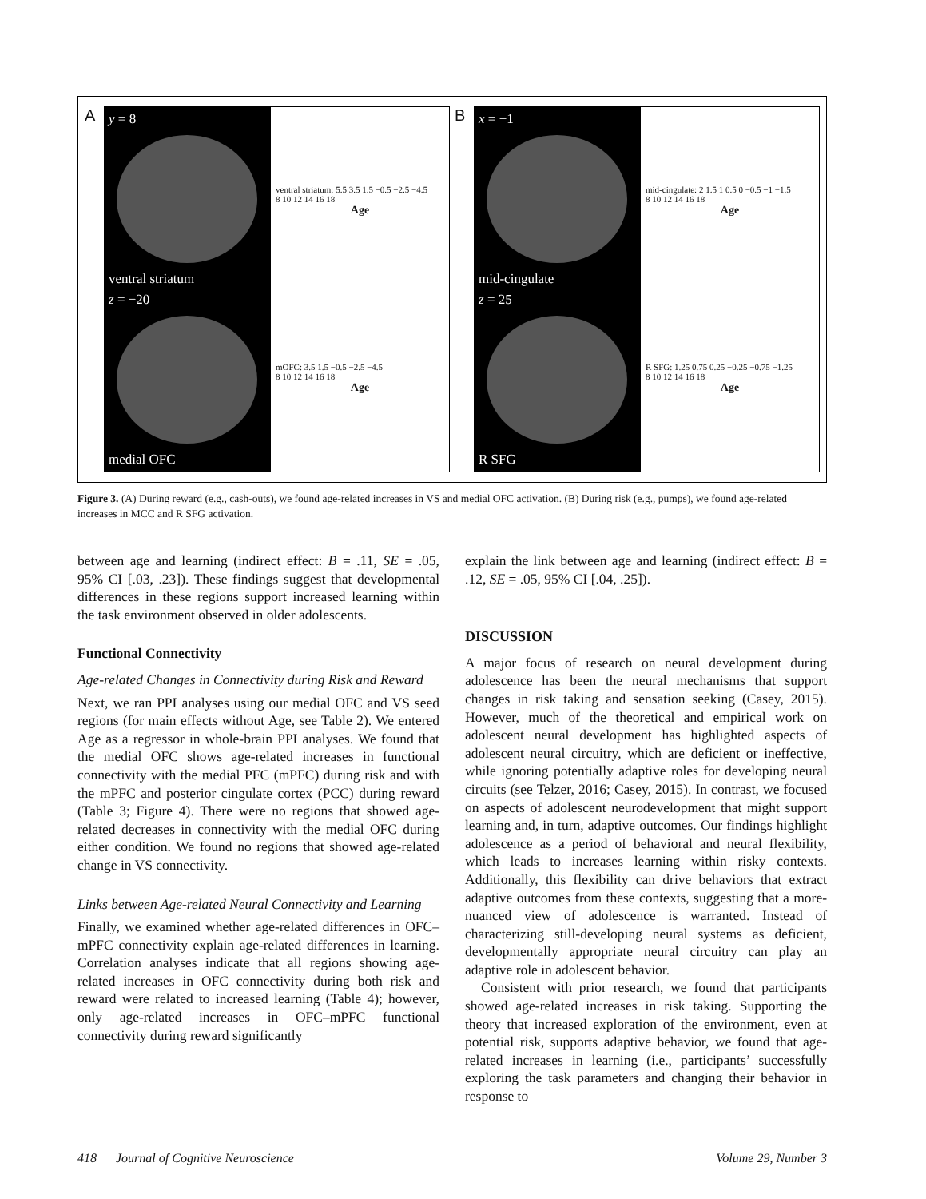A
y = 8
ventral striatum
z = −20
medial OFC
ventral striatum: 5.5 3.5 1.5 −0.5 −2.5 −4.5
8 10 12 14 16 18
Age
mOFC: 3.5 1.5 −0.5 −2.5 −4.5
8 10 12 14 16 18
Age
B
x = −1
mid-cingulate
z = 25
R SFG
mid-cingulate: 2 1.5 1 0.5 0 −0.5 −1 −1.5
8 10 12 14 16 18
Age
R SFG: 1.25 0.75 0.25 −0.25 −0.75 −1.25
8 10 12 14 16 18
Age
Figure 3. (A) During reward (e.g., cash-outs), we found age-related increases in VS and medial OFC activation. (B) During risk (e.g., pumps), we found age-related increases in MCC and R SFG activation.
between age and learning (indirect effect: B = .11, SE = .05, 95% CI [.03, .23]). These findings suggest that developmental differences in these regions support increased learning within the task environment observed in older adolescents.
Functional Connectivity
Age-related Changes in Connectivity during Risk and Reward
Next, we ran PPI analyses using our medial OFC and VS seed regions (for main effects without Age, see Table 2). We entered Age as a regressor in whole-brain PPI analyses. We found that the medial OFC shows age-related increases in functional connectivity with the medial PFC (mPFC) during risk and with the mPFC and posterior cingulate cortex (PCC) during reward (Table 3; Figure 4). There were no regions that showed age-related decreases in connectivity with the medial OFC during either condition. We found no regions that showed age-related change in VS connectivity.
Links between Age-related Neural Connectivity and Learning
Finally, we examined whether age-related differences in OFC–mPFC connectivity explain age-related differences in learning. Correlation analyses indicate that all regions showing age-related increases in OFC connectivity during both risk and reward were related to increased learning (Table 4); however, only age-related increases in OFC–mPFC functional connectivity during reward significantly
explain the link between age and learning (indirect effect: B = .12, SE = .05, 95% CI [.04, .25]).
DISCUSSION
A major focus of research on neural development during adolescence has been the neural mechanisms that support changes in risk taking and sensation seeking (Casey, 2015). However, much of the theoretical and empirical work on adolescent neural development has highlighted aspects of adolescent neural circuitry, which are deficient or ineffective, while ignoring potentially adaptive roles for developing neural circuits (see Telzer, 2016; Casey, 2015). In contrast, we focused on aspects of adolescent neurodevelopment that might support learning and, in turn, adaptive outcomes. Our findings highlight adolescence as a period of behavioral and neural flexibility, which leads to increases learning within risky contexts. Additionally, this flexibility can drive behaviors that extract adaptive outcomes from these contexts, suggesting that a more-nuanced view of adolescence is warranted. Instead of characterizing still-developing neural systems as deficient, developmentally appropriate neural circuitry can play an adaptive role in adolescent behavior.
Consistent with prior research, we found that participants showed age-related increases in risk taking. Supporting the theory that increased exploration of the environment, even at potential risk, supports adaptive behavior, we found that age-related increases in learning (i.e., participants’ successfully exploring the task parameters and changing their behavior in response to
418 Journal of Cognitive Neuroscience Volume 29, Number 3